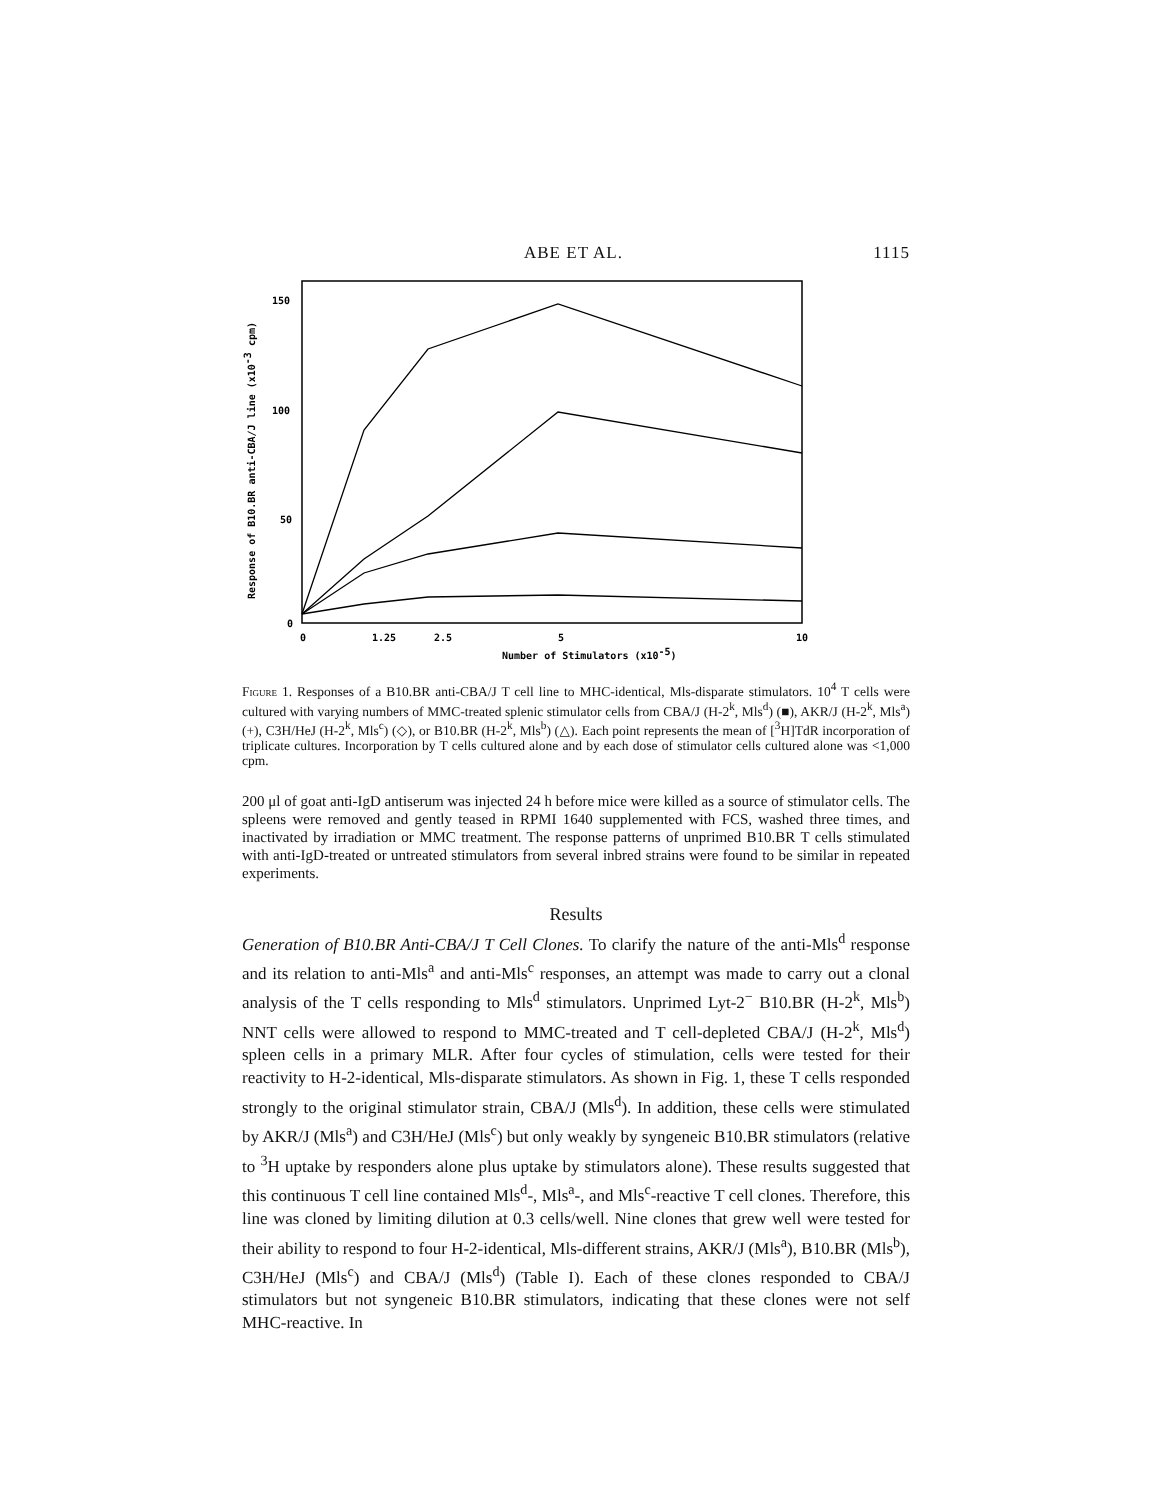ABE ET AL. 1115
Response of B10.BR anti-CBA/J line (x10-3 cpm)
150
100
50
0
0
1.25
2.5
5
10
Number of Stimulators (x10-5)
Figure 1. Responses of a B10.BR anti-CBA/J T cell line to MHC-identical, Mls-disparate stimulators. 10<sup>4</sup> T cells were cultured with varying numbers of MMC-treated splenic stimulator cells from CBA/J (H-2<sup>k</sup>, Mls<sup>d</sup>) (■), AKR/J (H-2<sup>k</sup>, Mls<sup>a</sup>) (+), C3H/HeJ (H-2<sup>k</sup>, Mls<sup>c</sup>) (◇), or B10.BR (H-2<sup>k</sup>, Mls<sup>b</sup>) (△). Each point represents the mean of [<sup>3</sup>H]TdR incorporation of triplicate cultures. Incorporation by T cells cultured alone and by each dose of stimulator cells cultured alone was <1,000 cpm.
200 μl of goat anti-IgD antiserum was injected 24 h before mice were killed as a source of stimulator cells. The spleens were removed and gently teased in RPMI 1640 supplemented with FCS, washed three times, and inactivated by irradiation or MMC treatment. The response patterns of unprimed B10.BR T cells stimulated with anti-IgD-treated or untreated stimulators from several inbred strains were found to be similar in repeated experiments.
Results
Generation of B10.BR Anti-CBA/J T Cell Clones. To clarify the nature of the anti-Mls<sup>d</sup> response and its relation to anti-Mls<sup>a</sup> and anti-Mls<sup>c</sup> responses, an attempt was made to carry out a clonal analysis of the T cells responding to Mls<sup>d</sup> stimulators. Unprimed Lyt-2<sup>−</sup> B10.BR (H-2<sup>k</sup>, Mls<sup>b</sup>) NNT cells were allowed to respond to MMC-treated and T cell-depleted CBA/J (H-2<sup>k</sup>, Mls<sup>d</sup>) spleen cells in a primary MLR. After four cycles of stimulation, cells were tested for their reactivity to H-2-identical, Mls-disparate stimulators. As shown in Fig. 1, these T cells responded strongly to the original stimulator strain, CBA/J (Mls<sup>d</sup>). In addition, these cells were stimulated by AKR/J (Mls<sup>a</sup>) and C3H/HeJ (Mls<sup>c</sup>) but only weakly by syngeneic B10.BR stimulators (relative to <sup>3</sup>H uptake by responders alone plus uptake by stimulators alone). These results suggested that this continuous T cell line contained Mls<sup>d</sup>-, Mls<sup>a</sup>-, and Mls<sup>c</sup>-reactive T cell clones. Therefore, this line was cloned by limiting dilution at 0.3 cells/well. Nine clones that grew well were tested for their ability to respond to four H-2-identical, Mls-different strains, AKR/J (Mls<sup>a</sup>), B10.BR (Mls<sup>b</sup>), C3H/HeJ (Mls<sup>c</sup>) and CBA/J (Mls<sup>d</sup>) (Table I). Each of these clones responded to CBA/J stimulators but not syngeneic B10.BR stimulators, indicating that these clones were not self MHC-reactive. In